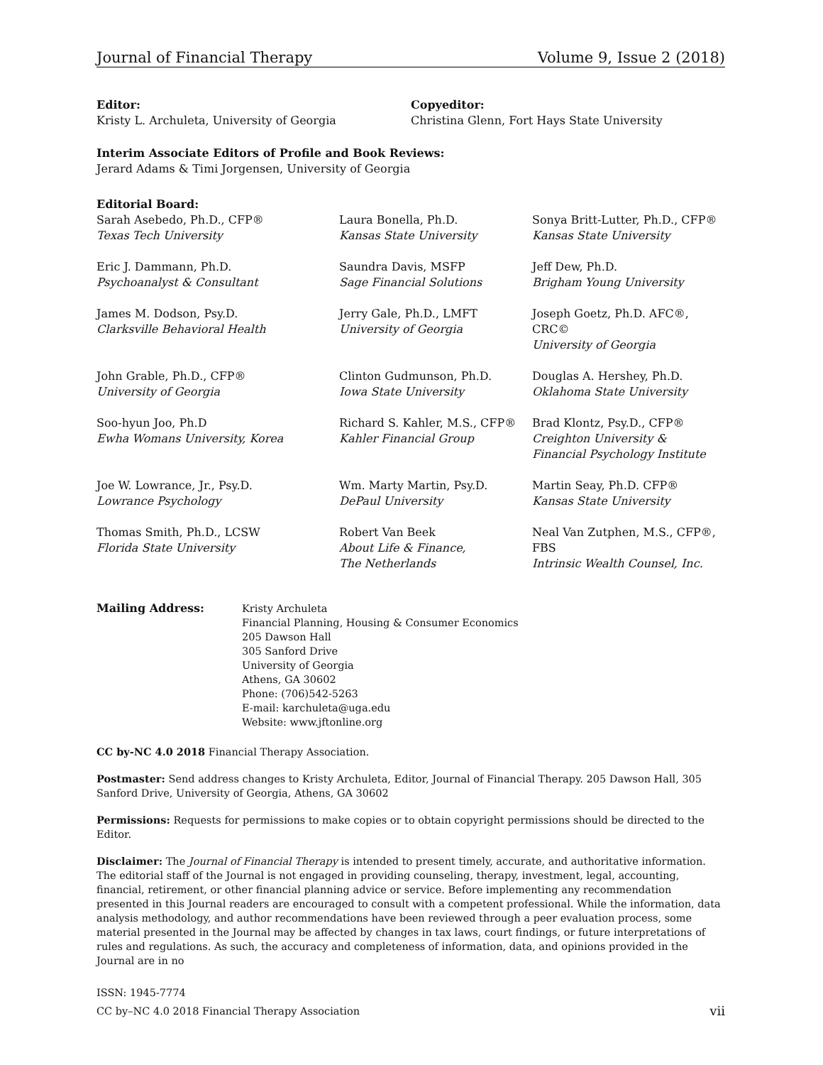Journal of Financial Therapy Volume 9, Issue 2 (2018)
Editor:
Kristy L. Archuleta, University of Georgia
Copyeditor:
Christina Glenn, Fort Hays State University
Interim Associate Editors of Profile and Book Reviews:
Jerard Adams & Timi Jorgensen, University of Georgia
Editorial Board:
Sarah Asebedo, Ph.D., CFP®
Texas Tech University
Laura Bonella, Ph.D.
Kansas State University
Sonya Britt-Lutter, Ph.D., CFP®
Kansas State University
Eric J. Dammann, Ph.D.
Psychoanalyst & Consultant
Saundra Davis, MSFP
Sage Financial Solutions
Jeff Dew, Ph.D.
Brigham Young University
James M. Dodson, Psy.D.
Clarksville Behavioral Health
Jerry Gale, Ph.D., LMFT
University of Georgia
Joseph Goetz, Ph.D. AFC®, CRC©
University of Georgia
John Grable, Ph.D., CFP®
University of Georgia
Clinton Gudmunson, Ph.D.
Iowa State University
Douglas A. Hershey, Ph.D.
Oklahoma State University
Soo-hyun Joo, Ph.D
Ewha Womans University, Korea
Richard S. Kahler, M.S., CFP®
Kahler Financial Group
Brad Klontz, Psy.D., CFP®
Creighton University &
Financial Psychology Institute
Joe W. Lowrance, Jr., Psy.D.
Lowrance Psychology
Wm. Marty Martin, Psy.D.
DePaul University
Martin Seay, Ph.D. CFP®
Kansas State University
Thomas Smith, Ph.D., LCSW
Florida State University
Robert Van Beek
About Life & Finance,
The Netherlands
Neal Van Zutphen, M.S., CFP®, FBS
Intrinsic Wealth Counsel, Inc.
Mailing Address: Kristy Archuleta
Financial Planning, Housing & Consumer Economics
205 Dawson Hall
305 Sanford Drive
University of Georgia
Athens, GA 30602
Phone: (706)542-5263
E-mail: karchuleta@uga.edu
Website: www.jftonline.org
CC by-NC 4.0 2018 Financial Therapy Association.
Postmaster: Send address changes to Kristy Archuleta, Editor, Journal of Financial Therapy. 205 Dawson Hall, 305 Sanford Drive, University of Georgia, Athens, GA 30602
Permissions: Requests for permissions to make copies or to obtain copyright permissions should be directed to the Editor.
Disclaimer: The Journal of Financial Therapy is intended to present timely, accurate, and authoritative information. The editorial staff of the Journal is not engaged in providing counseling, therapy, investment, legal, accounting, financial, retirement, or other financial planning advice or service. Before implementing any recommendation presented in this Journal readers are encouraged to consult with a competent professional. While the information, data analysis methodology, and author recommendations have been reviewed through a peer evaluation process, some material presented in the Journal may be affected by changes in tax laws, court findings, or future interpretations of rules and regulations. As such, the accuracy and completeness of information, data, and opinions provided in the Journal are in no
ISSN: 1945-7774
CC by–NC 4.0 2018 Financial Therapy Association vii